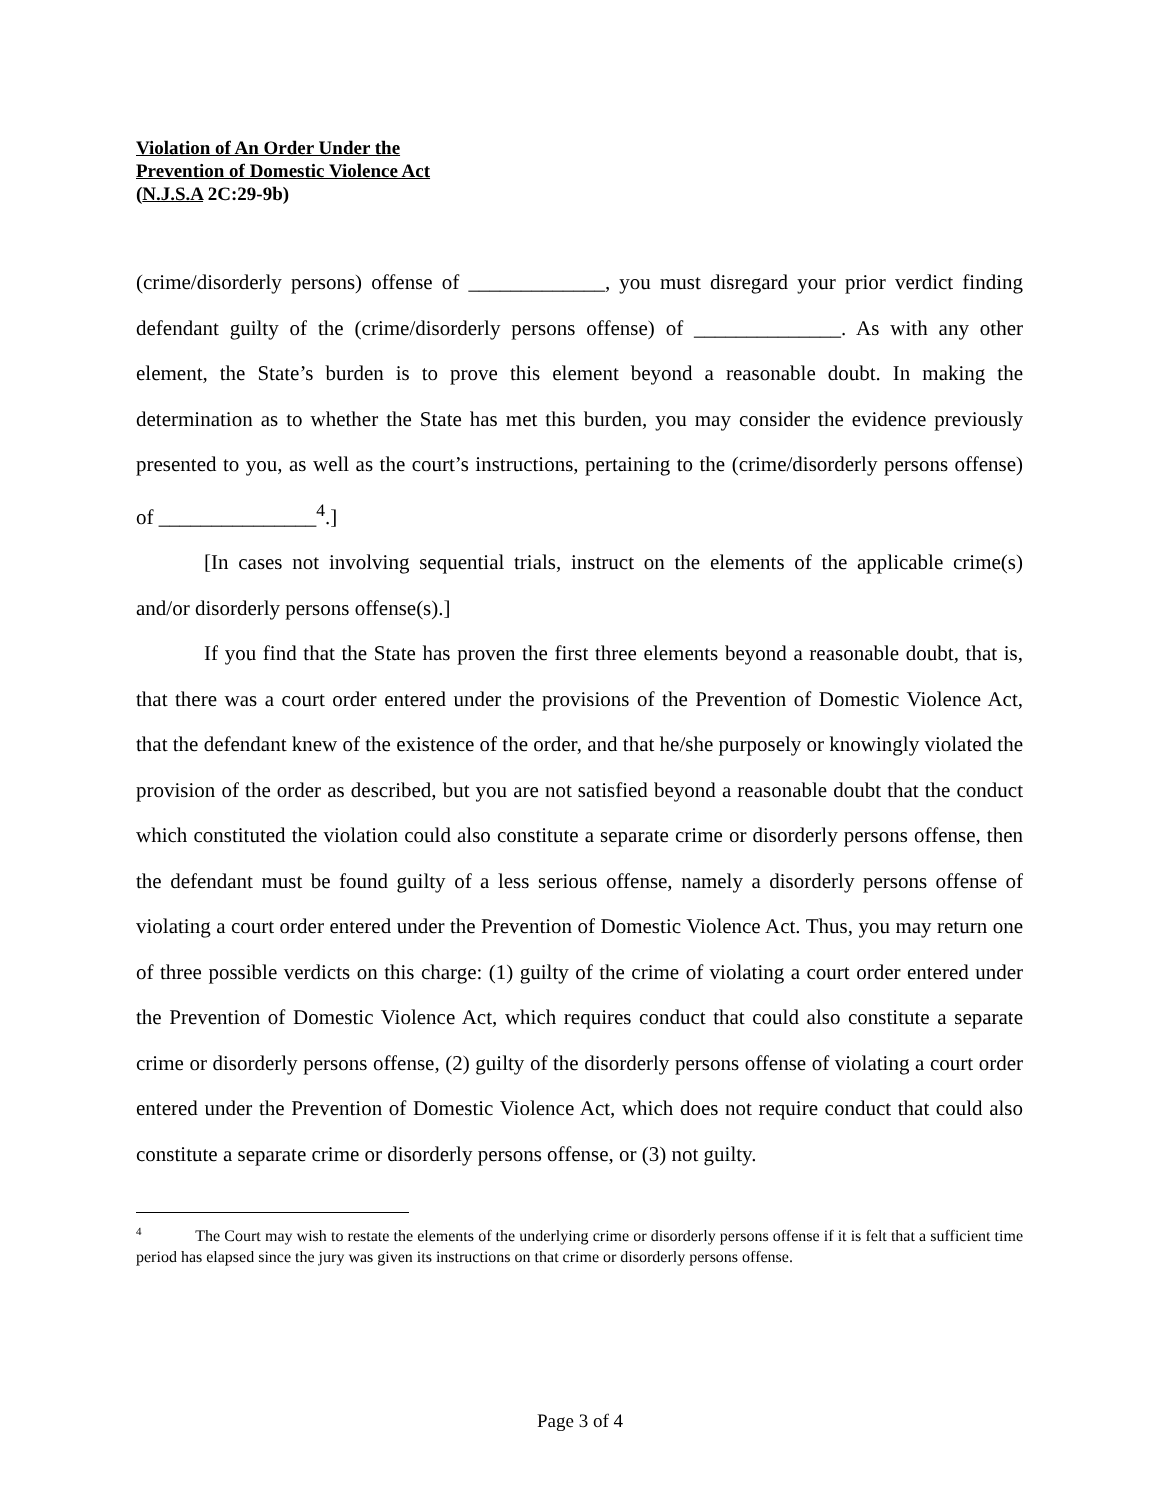Violation of An Order Under the
Prevention of Domestic Violence Act
(N.J.S.A 2C:29-9b)
(crime/disorderly persons) offense of _____________, you must disregard your prior verdict finding defendant guilty of the (crime/disorderly persons offense) of ______________. As with any other element, the State’s burden is to prove this element beyond a reasonable doubt. In making the determination as to whether the State has met this burden, you may consider the evidence previously presented to you, as well as the court’s instructions, pertaining to the (crime/disorderly persons offense) of _______________<sup>4</sup>.]
[In cases not involving sequential trials, instruct on the elements of the applicable crime(s) and/or disorderly persons offense(s).]
If you find that the State has proven the first three elements beyond a reasonable doubt, that is, that there was a court order entered under the provisions of the Prevention of Domestic Violence Act, that the defendant knew of the existence of the order, and that he/she purposely or knowingly violated the provision of the order as described, but you are not satisfied beyond a reasonable doubt that the conduct which constituted the violation could also constitute a separate crime or disorderly persons offense, then the defendant must be found guilty of a less serious offense, namely a disorderly persons offense of violating a court order entered under the Prevention of Domestic Violence Act. Thus, you may return one of three possible verdicts on this charge: (1) guilty of the crime of violating a court order entered under the Prevention of Domestic Violence Act, which requires conduct that could also constitute a separate crime or disorderly persons offense, (2) guilty of the disorderly persons offense of violating a court order entered under the Prevention of Domestic Violence Act, which does not require conduct that could also constitute a separate crime or disorderly persons offense, or (3) not guilty.
<sup>4</sup> The Court may wish to restate the elements of the underlying crime or disorderly persons offense if it is felt that a sufficient time period has elapsed since the jury was given its instructions on that crime or disorderly persons offense.
Page 3 of 4